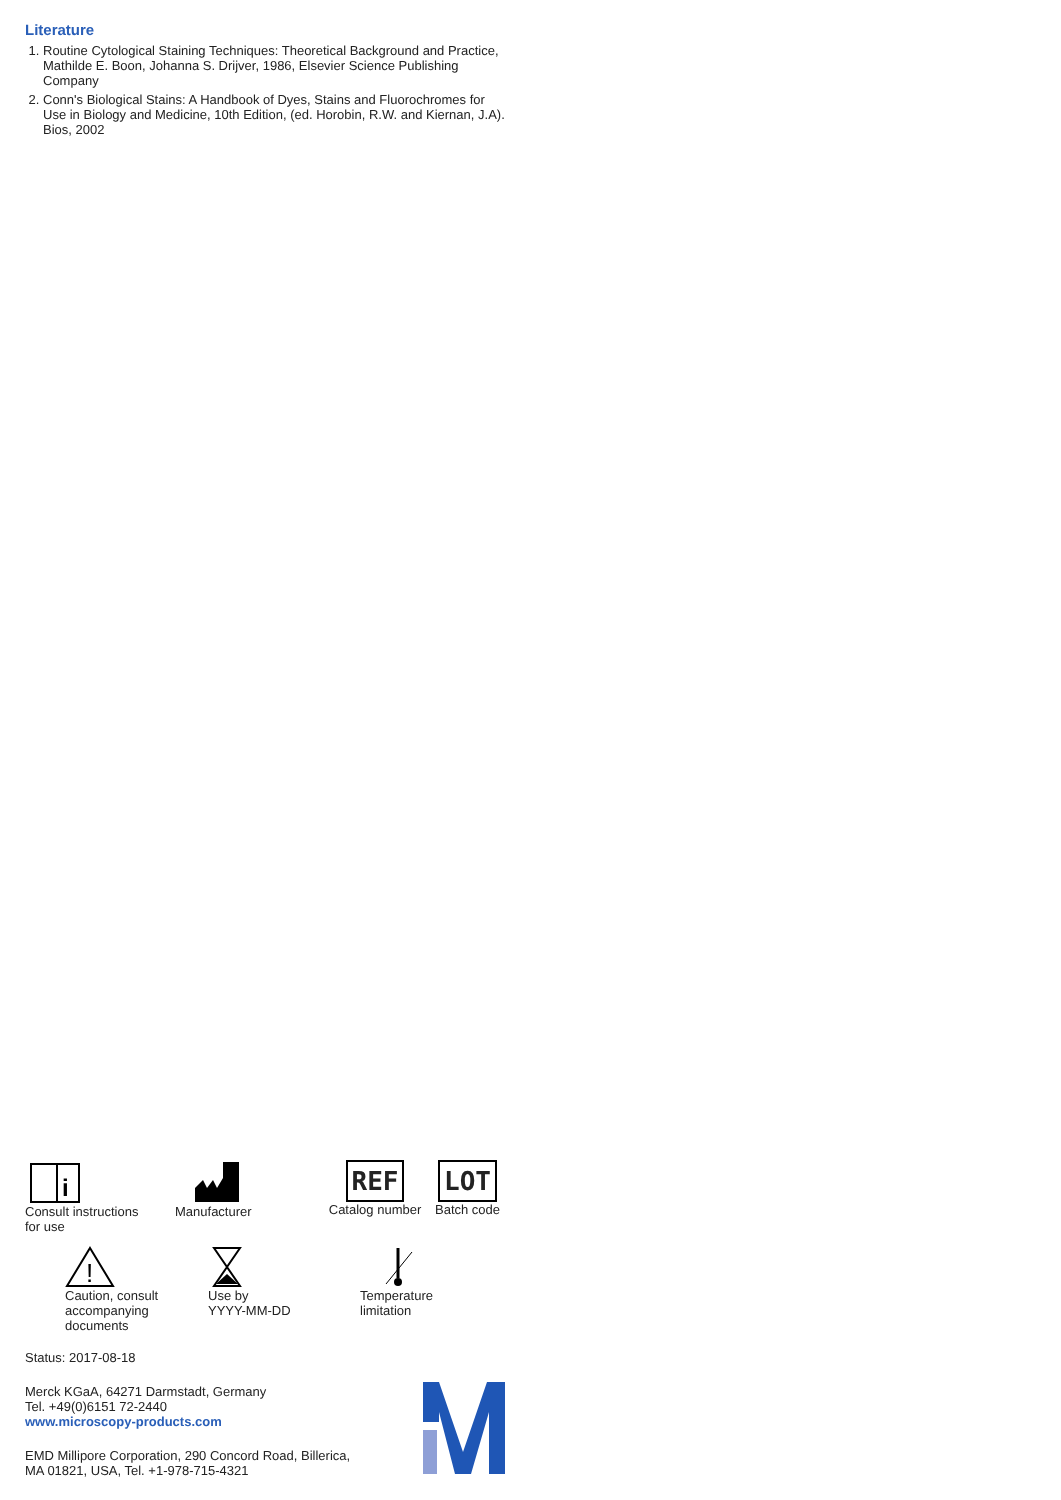Literature
1. Routine Cytological Staining Techniques: Theoretical Background and Practice, Mathilde E. Boon, Johanna S. Drijver, 1986, Elsevier Science Publishing Company
2. Conn's Biological Stains: A Handbook of Dyes, Stains and Fluorochromes for Use in Biology and Medicine, 10th Edition, (ed. Horobin, R.W. and Kiernan, J.A). Bios, 2002
i
Consult instructions
for use
Manufacturer
REF
Catalog number
LOT
Batch code
!
Caution, consult
accompanying documents
Use by
YYYY-MM-DD
Temperature
limitation
Status: 2017-08-18
Merck KGaA, 64271 Darmstadt, Germany
Tel. +49(0)6151 72-2440
www.microscopy-products.com
EMD Millipore Corporation, 290 Concord Road, Billerica,
MA 01821, USA, Tel. +1-978-715-4321